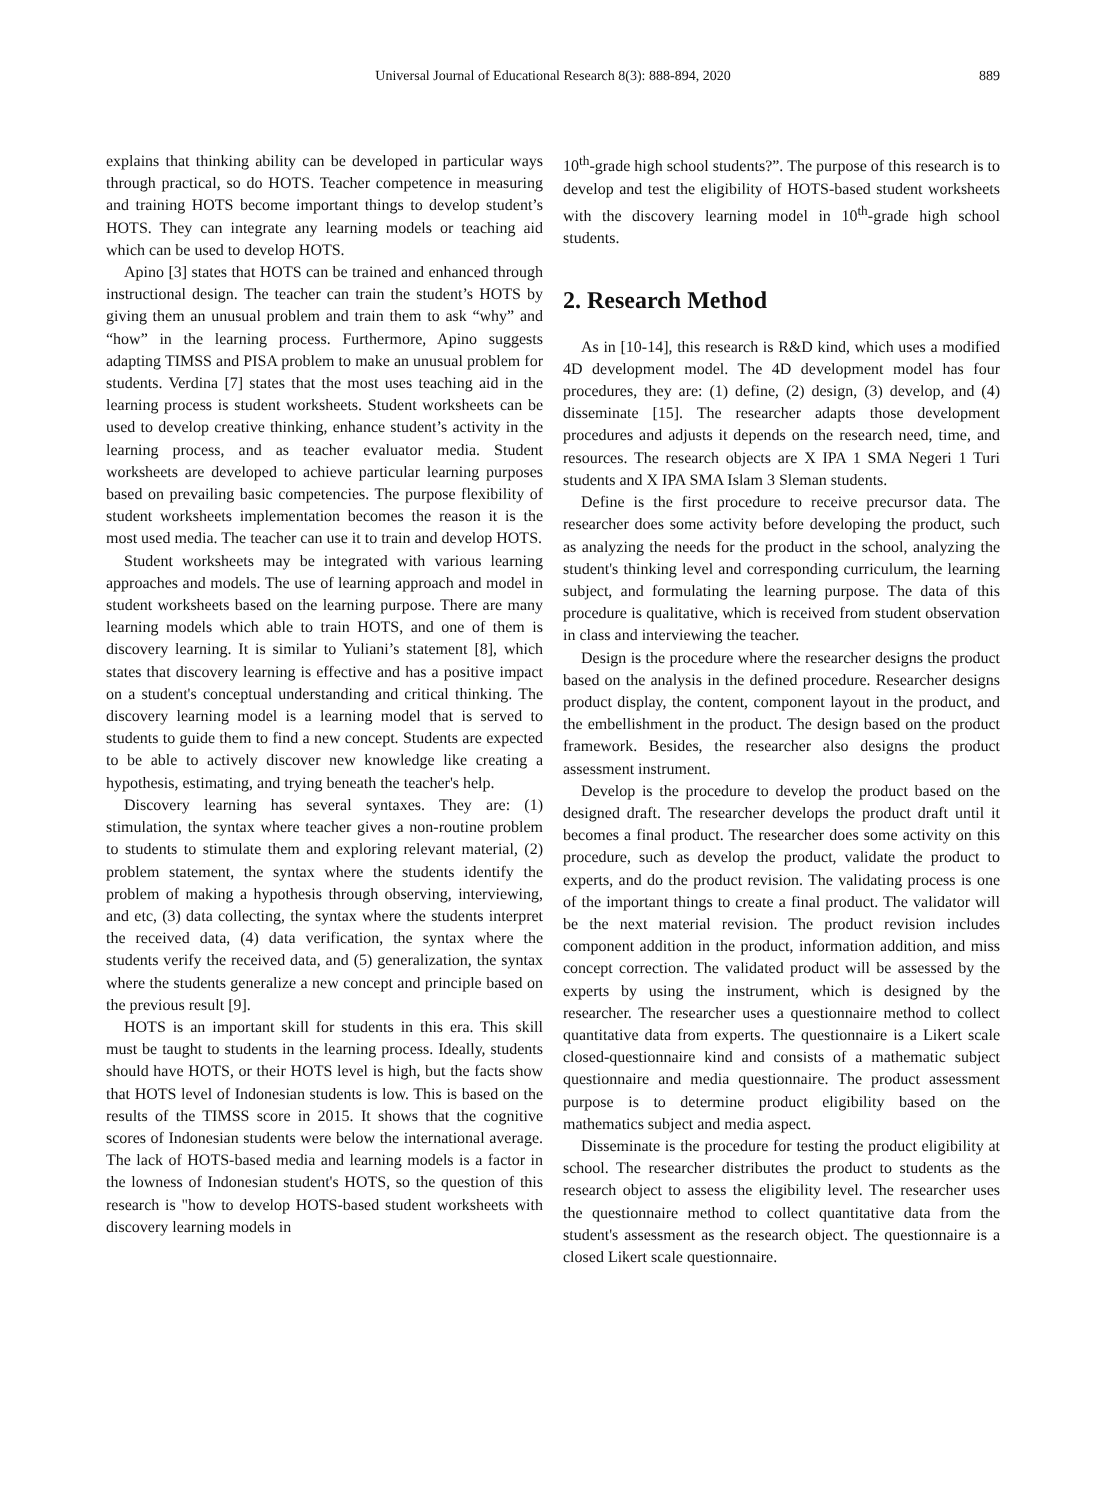Universal Journal of Educational Research 8(3): 888-894, 2020 889
explains that thinking ability can be developed in particular ways through practical, so do HOTS. Teacher competence in measuring and training HOTS become important things to develop student’s HOTS. They can integrate any learning models or teaching aid which can be used to develop HOTS.
Apino [3] states that HOTS can be trained and enhanced through instructional design. The teacher can train the student’s HOTS by giving them an unusual problem and train them to ask “why” and “how” in the learning process. Furthermore, Apino suggests adapting TIMSS and PISA problem to make an unusual problem for students. Verdina [7] states that the most uses teaching aid in the learning process is student worksheets. Student worksheets can be used to develop creative thinking, enhance student’s activity in the learning process, and as teacher evaluator media. Student worksheets are developed to achieve particular learning purposes based on prevailing basic competencies. The purpose flexibility of student worksheets implementation becomes the reason it is the most used media. The teacher can use it to train and develop HOTS.
Student worksheets may be integrated with various learning approaches and models. The use of learning approach and model in student worksheets based on the learning purpose. There are many learning models which able to train HOTS, and one of them is discovery learning. It is similar to Yuliani’s statement [8], which states that discovery learning is effective and has a positive impact on a student's conceptual understanding and critical thinking. The discovery learning model is a learning model that is served to students to guide them to find a new concept. Students are expected to be able to actively discover new knowledge like creating a hypothesis, estimating, and trying beneath the teacher's help.
Discovery learning has several syntaxes. They are: (1) stimulation, the syntax where teacher gives a non-routine problem to students to stimulate them and exploring relevant material, (2) problem statement, the syntax where the students identify the problem of making a hypothesis through observing, interviewing, and etc, (3) data collecting, the syntax where the students interpret the received data, (4) data verification, the syntax where the students verify the received data, and (5) generalization, the syntax where the students generalize a new concept and principle based on the previous result [9].
HOTS is an important skill for students in this era. This skill must be taught to students in the learning process. Ideally, students should have HOTS, or their HOTS level is high, but the facts show that HOTS level of Indonesian students is low. This is based on the results of the TIMSS score in 2015. It shows that the cognitive scores of Indonesian students were below the international average. The lack of HOTS-based media and learning models is a factor in the lowness of Indonesian student's HOTS, so the question of this research is "how to develop HOTS-based student worksheets with discovery learning models in
10<sup>th</sup>-grade high school students?”. The purpose of this research is to develop and test the eligibility of HOTS-based student worksheets with the discovery learning model in 10<sup>th</sup>-grade high school students.
2. Research Method
As in [10-14], this research is R&D kind, which uses a modified 4D development model. The 4D development model has four procedures, they are: (1) define, (2) design, (3) develop, and (4) disseminate [15]. The researcher adapts those development procedures and adjusts it depends on the research need, time, and resources. The research objects are X IPA 1 SMA Negeri 1 Turi students and X IPA SMA Islam 3 Sleman students.
Define is the first procedure to receive precursor data. The researcher does some activity before developing the product, such as analyzing the needs for the product in the school, analyzing the student's thinking level and corresponding curriculum, the learning subject, and formulating the learning purpose. The data of this procedure is qualitative, which is received from student observation in class and interviewing the teacher.
Design is the procedure where the researcher designs the product based on the analysis in the defined procedure. Researcher designs product display, the content, component layout in the product, and the embellishment in the product. The design based on the product framework. Besides, the researcher also designs the product assessment instrument.
Develop is the procedure to develop the product based on the designed draft. The researcher develops the product draft until it becomes a final product. The researcher does some activity on this procedure, such as develop the product, validate the product to experts, and do the product revision. The validating process is one of the important things to create a final product. The validator will be the next material revision. The product revision includes component addition in the product, information addition, and miss concept correction. The validated product will be assessed by the experts by using the instrument, which is designed by the researcher. The researcher uses a questionnaire method to collect quantitative data from experts. The questionnaire is a Likert scale closed-questionnaire kind and consists of a mathematic subject questionnaire and media questionnaire. The product assessment purpose is to determine product eligibility based on the mathematics subject and media aspect.
Disseminate is the procedure for testing the product eligibility at school. The researcher distributes the product to students as the research object to assess the eligibility level. The researcher uses the questionnaire method to collect quantitative data from the student's assessment as the research object. The questionnaire is a closed Likert scale questionnaire.